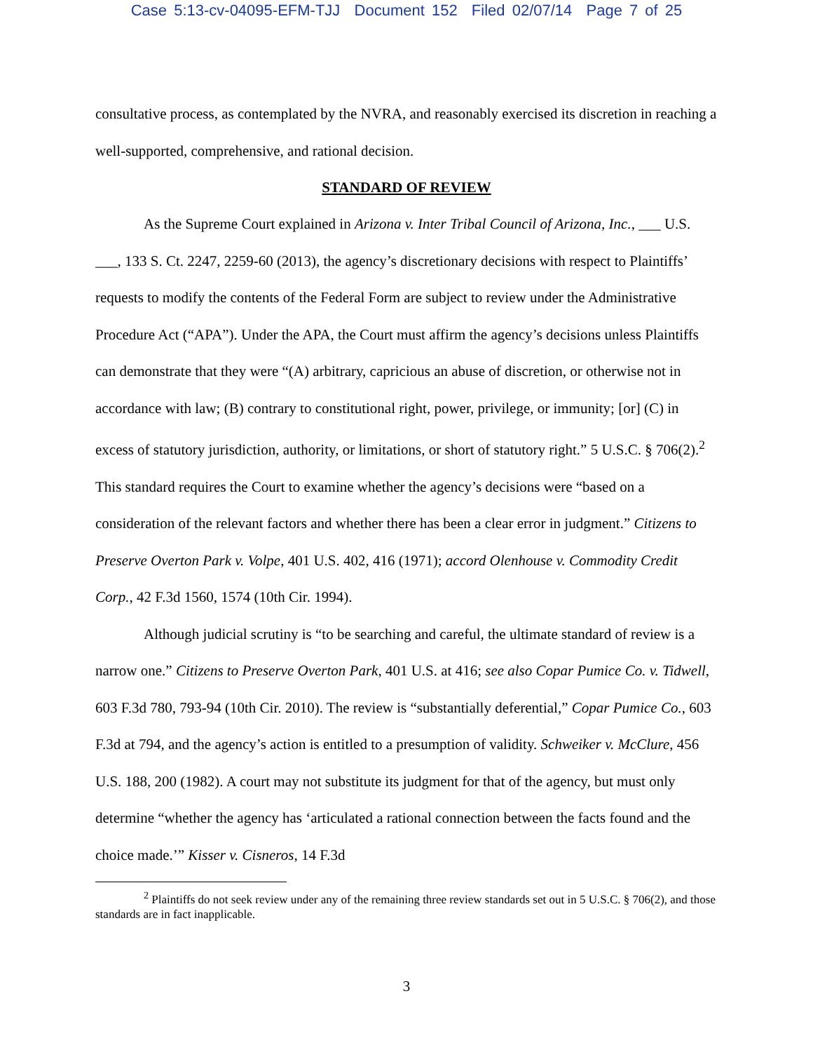Case 5:13-cv-04095-EFM-TJJ Document 152 Filed 02/07/14 Page 7 of 25
consultative process, as contemplated by the NVRA, and reasonably exercised its discretion in reaching a well-supported, comprehensive, and rational decision.
STANDARD OF REVIEW
As the Supreme Court explained in Arizona v. Inter Tribal Council of Arizona, Inc., ___ U.S. ___, 133 S. Ct. 2247, 2259-60 (2013), the agency’s discretionary decisions with respect to Plaintiffs’ requests to modify the contents of the Federal Form are subject to review under the Administrative Procedure Act (“APA”). Under the APA, the Court must affirm the agency’s decisions unless Plaintiffs can demonstrate that they were “(A) arbitrary, capricious an abuse of discretion, or otherwise not in accordance with law; (B) contrary to constitutional right, power, privilege, or immunity; [or] (C) in excess of statutory jurisdiction, authority, or limitations, or short of statutory right.” 5 U.S.C. § 706(2).<sup>2</sup> This standard requires the Court to examine whether the agency’s decisions were “based on a consideration of the relevant factors and whether there has been a clear error in judgment.” Citizens to Preserve Overton Park v. Volpe, 401 U.S. 402, 416 (1971); accord Olenhouse v. Commodity Credit Corp., 42 F.3d 1560, 1574 (10th Cir. 1994).
Although judicial scrutiny is “to be searching and careful, the ultimate standard of review is a narrow one.” Citizens to Preserve Overton Park, 401 U.S. at 416; see also Copar Pumice Co. v. Tidwell, 603 F.3d 780, 793-94 (10th Cir. 2010). The review is “substantially deferential,” Copar Pumice Co., 603 F.3d at 794, and the agency’s action is entitled to a presumption of validity. Schweiker v. McClure, 456 U.S. 188, 200 (1982). A court may not substitute its judgment for that of the agency, but must only determine “whether the agency has ‘articulated a rational connection between the facts found and the choice made.’” Kisser v. Cisneros, 14 F.3d
<sup>2</sup> Plaintiffs do not seek review under any of the remaining three review standards set out in 5 U.S.C. § 706(2), and those standards are in fact inapplicable.
3